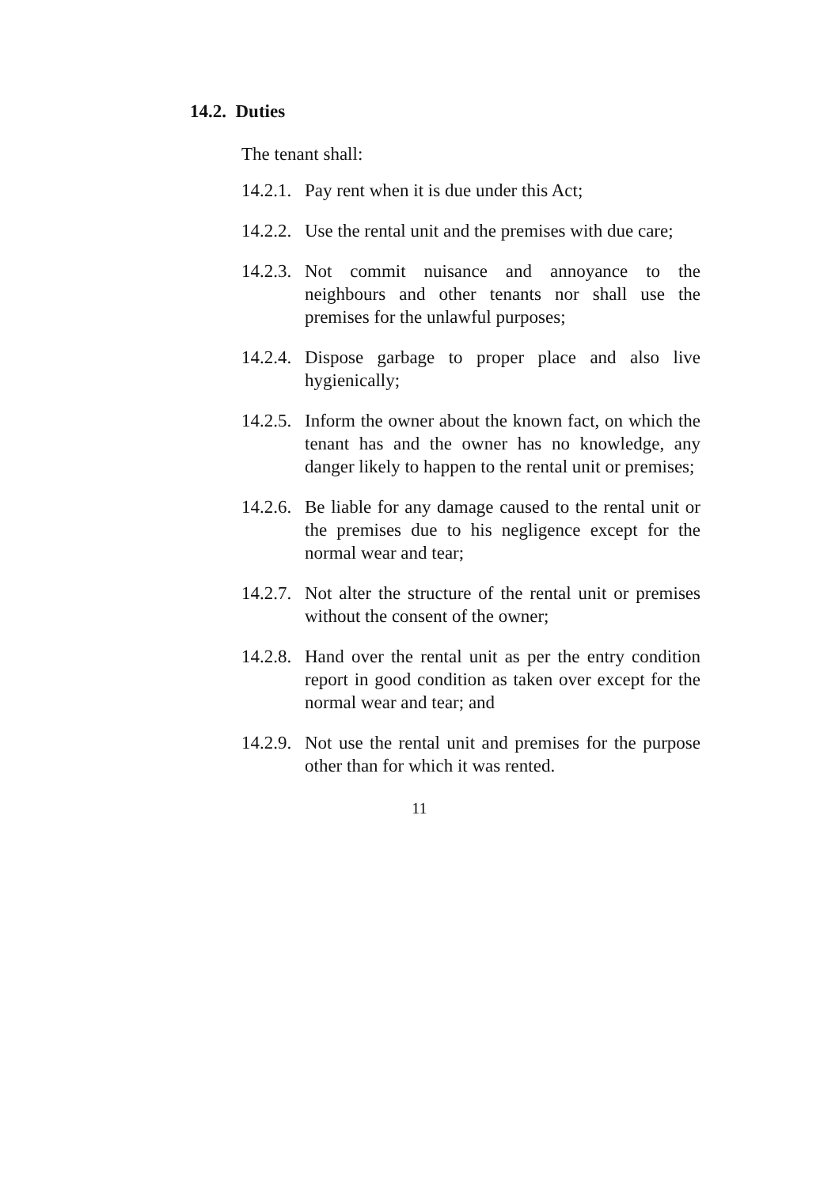14.2. Duties
The tenant shall:
14.2.1.
Pay rent when it is due under this Act;
14.2.2.
Use the rental unit and the premises with due care;
14.2.3.
Not commit nuisance and annoyance to the neighbours and other tenants nor shall use the premises for the unlawful purposes;
14.2.4.
Dispose garbage to proper place and also live hygienically;
14.2.5.
Inform the owner about the known fact, on which the tenant has and the owner has no knowledge, any danger likely to happen to the rental unit or premises;
14.2.6.
Be liable for any damage caused to the rental unit or the premises due to his negligence except for the normal wear and tear;
14.2.7.
Not alter the structure of the rental unit or premises without the consent of the owner;
14.2.8.
Hand over the rental unit as per the entry condition report in good condition as taken over except for the normal wear and tear; and
14.2.9.
Not use the rental unit and premises for the purpose other than for which it was rented.
11